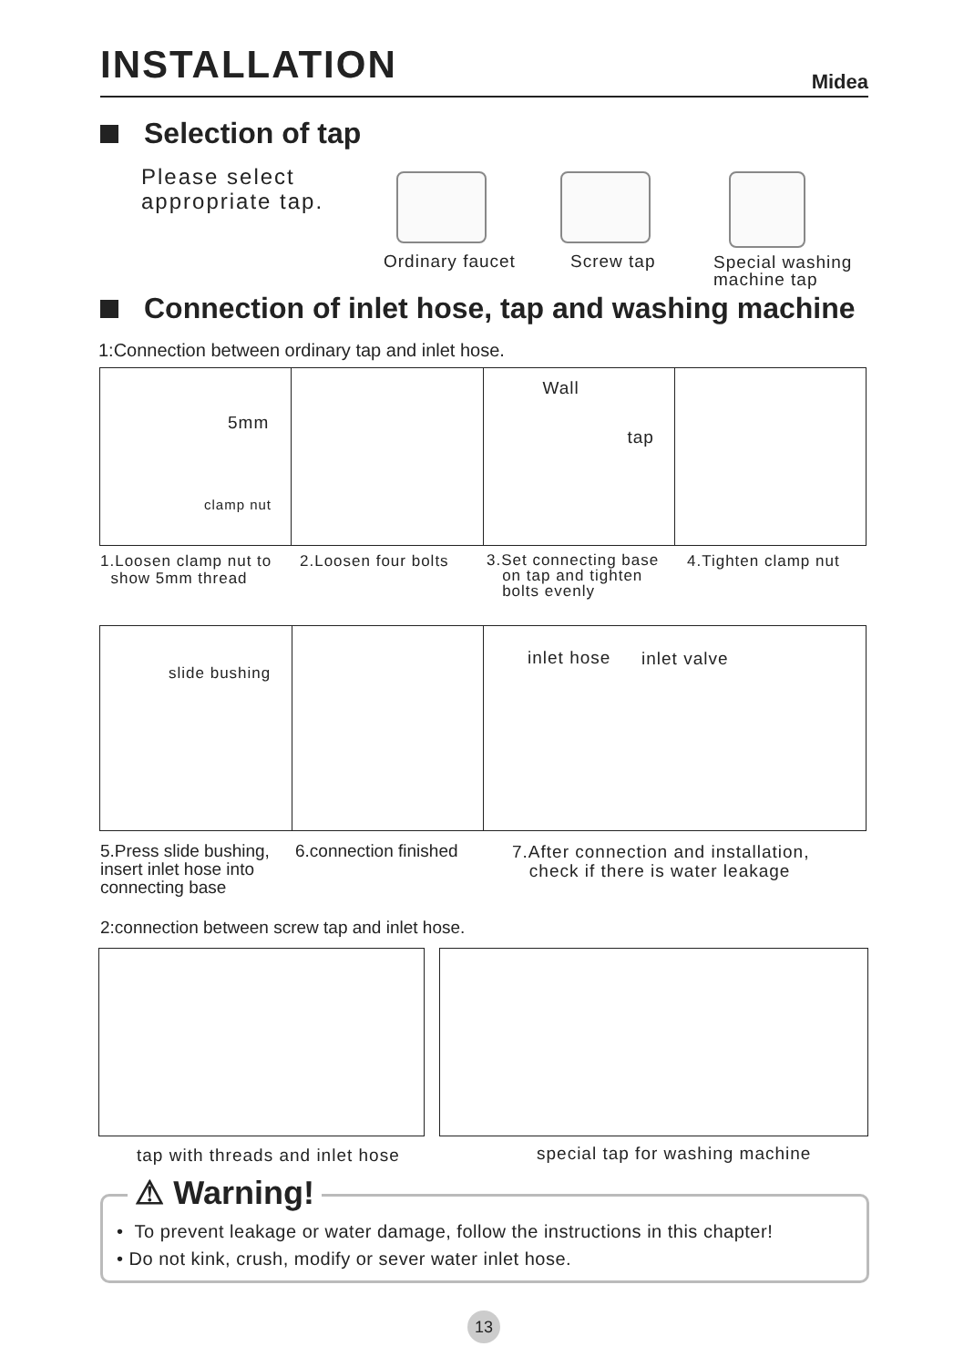INSTALLATION
Midea
Selection of tap
Please select
appropriate tap.
Ordinary faucet Screw tap
Special washing
machine tap
Connection of inlet hose, tap and washing machine
1:Connection between ordinary tap and inlet hose.
5mm
clamp nut
Wall
tap
1.Loosen clamp nut to
show 5mm thread
2.Loosen four bolts
3.Set connecting base
on tap and tighten
bolts evenly
4.Tighten clamp nut
slide bushing
inlet hose inlet valve
5.Press slide bushing,
insert inlet hose into
connecting base
6.connection finished
7.After connection and installation,
check if there is water leakage
2:connection between screw tap and inlet hose.
tap with threads and inlet hose
special tap for washing machine
⚠ Warning!
• To prevent leakage or water damage, follow the instructions in this chapter!
• Do not kink, crush, modify or sever water inlet hose.
13